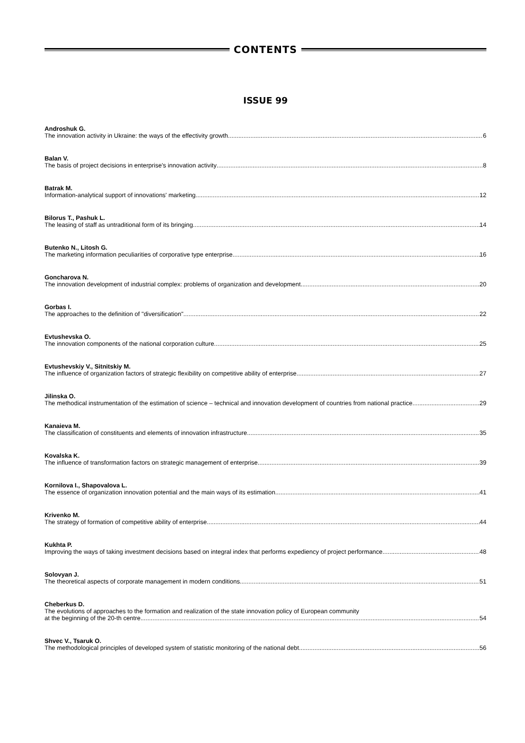CONTENTS
ISSUE 99
Androshuk G.
The innovation activity in Ukraine: the ways of the effectivity growth 6
Balan V.
The basis of project decisions in enterprise's innovation activity 8
Batrak M.
Information-analytical support of innovations' marketing 12
Bilorus T., Pashuk L.
The leasing of staff as untraditional form of its bringing 14
Butenko N., Litosh G.
The marketing information peculiarities of corporative type enterprise 16
Goncharova N.
The innovation development of industrial complex: problems of organization and development 20
Gorbas I.
The approaches to the definition of "diversification" 22
Evtushevska O.
The innovation components of the national corporation culture 25
Evtushevskiy V., Sitnitskiy M.
The influence of organization factors of strategic flexibility on competitive ability of enterprise 27
Jilinska O.
The methodical instrumentation of the estimation of science – technical and innovation development of countries from national practice 29
Kanaieva M.
The classification of constituents and elements of innovation infrastructure 35
Kovalska K.
The influence of transformation factors on strategic management of enterprise 39
Kornilova I., Shapovalova L.
The essence of organization innovation potential and the main ways of its estimation 41
Krivenko M.
The strategy of formation of competitive ability of enterprise 44
Kukhta P.
Improving the ways of taking investment decisions based on integral index that performs expediency of project performance 48
Solovyan J.
The theoretical aspects of corporate management in modern conditions 51
Cheberkus D.
The evolutions of approaches to the formation and realization of the state innovation policy of European community
at the beginning of the 20-th centre 54
Shvec V., Tsaruk O.
The methodological principles of developed system of statistic monitoring of the national debt 56